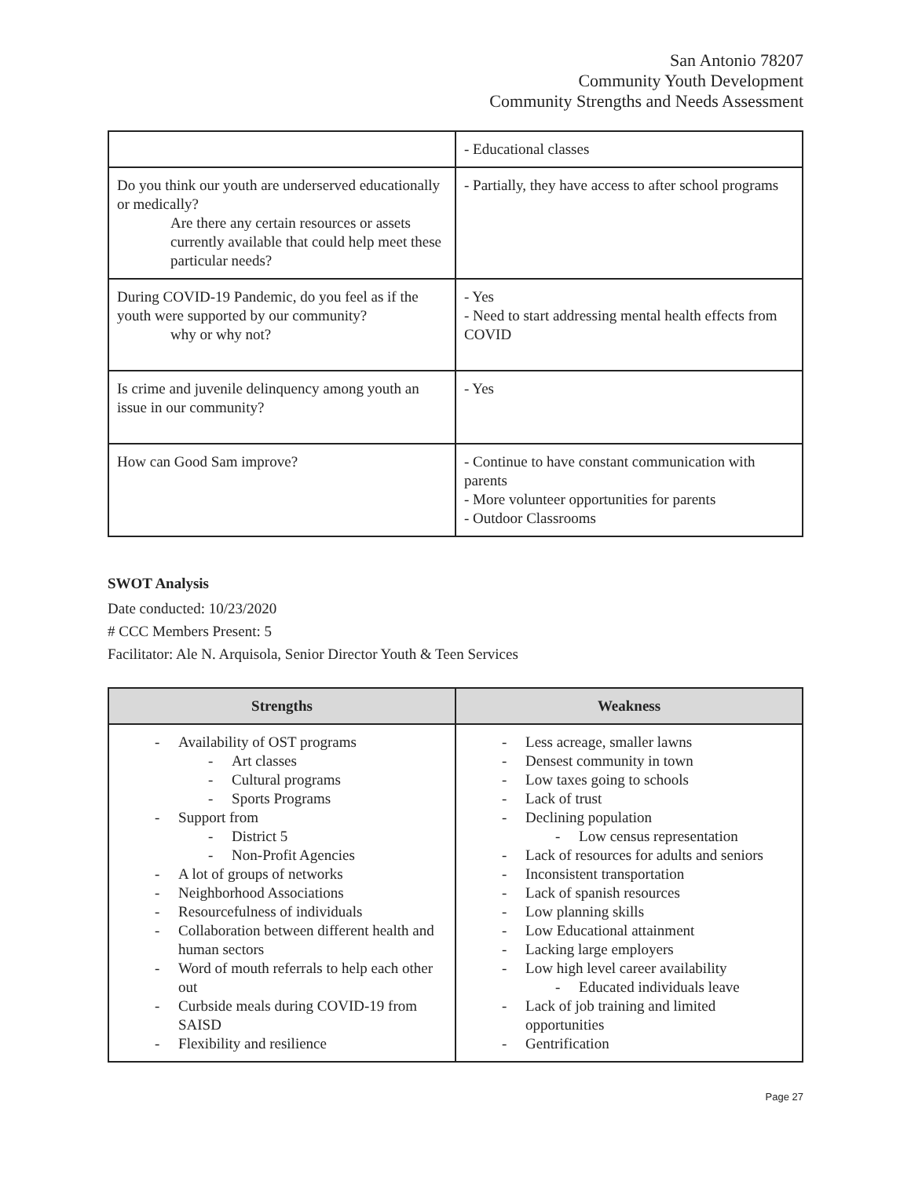San Antonio 78207
Community Youth Development
Community Strengths and Needs Assessment
| | - Educational classes |
| Do you think our youth are underserved educationally or medically? Are there any certain resources or assets currently available that could help meet these particular needs? | - Partially, they have access to after school programs |
| During COVID-19 Pandemic, do you feel as if the youth were supported by our community? why or why not? | - Yes - Need to start addressing mental health effects from COVID |
| Is crime and juvenile delinquency among youth an issue in our community? | - Yes |
| How can Good Sam improve? | - Continue to have constant communication with parents - More volunteer opportunities for parents - Outdoor Classrooms |
SWOT Analysis
Date conducted: 10/23/2020
# CCC Members Present: 5
Facilitator: Ale N. Arquisola, Senior Director Youth & Teen Services
| Strengths | Weakness |
| --- | --- |
| - Availability of OST programs - Art classes - Cultural programs - Sports Programs - Support from - District 5 - Non-Profit Agencies - A lot of groups of networks - Neighborhood Associations - Resourcefulness of individuals - Collaboration between different health and human sectors - Word of mouth referrals to help each other out - Curbside meals during COVID-19 from SAISD - Flexibility and resilience | - Less acreage, smaller lawns - Densest community in town - Low taxes going to schools - Lack of trust - Declining population - Low census representation - Lack of resources for adults and seniors - Inconsistent transportation - Lack of spanish resources - Low planning skills - Low Educational attainment - Lacking large employers - Low high level career availability - Educated individuals leave - Lack of job training and limited opportunities - Gentrification |
Page 27